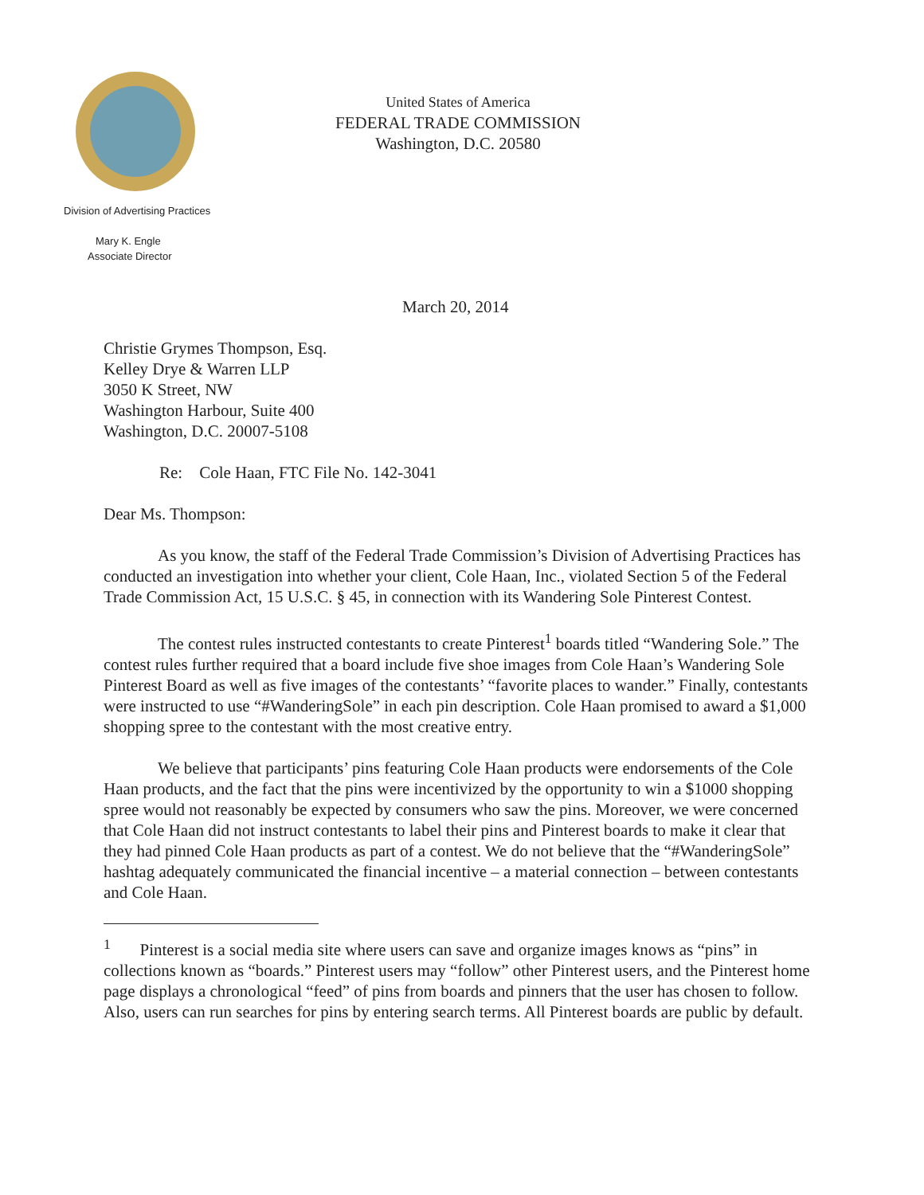United States of America
FEDERAL TRADE COMMISSION
Washington, D.C. 20580
Division of Advertising Practices
Mary K. Engle
Associate Director
March 20, 2014
Christie Grymes Thompson, Esq.
Kelley Drye & Warren LLP
3050 K Street, NW
Washington Harbour, Suite 400
Washington, D.C. 20007-5108
Re: Cole Haan, FTC File No. 142-3041
Dear Ms. Thompson:
As you know, the staff of the Federal Trade Commission’s Division of Advertising Practices has conducted an investigation into whether your client, Cole Haan, Inc., violated Section 5 of the Federal Trade Commission Act, 15 U.S.C. § 45, in connection with its Wandering Sole Pinterest Contest.
The contest rules instructed contestants to create Pinterest<sup>1</sup> boards titled “Wandering Sole.” The contest rules further required that a board include five shoe images from Cole Haan’s Wandering Sole Pinterest Board as well as five images of the contestants’ “favorite places to wander.” Finally, contestants were instructed to use “#WanderingSole” in each pin description. Cole Haan promised to award a $1,000 shopping spree to the contestant with the most creative entry.
We believe that participants’ pins featuring Cole Haan products were endorsements of the Cole Haan products, and the fact that the pins were incentivized by the opportunity to win a $1000 shopping spree would not reasonably be expected by consumers who saw the pins. Moreover, we were concerned that Cole Haan did not instruct contestants to label their pins and Pinterest boards to make it clear that they had pinned Cole Haan products as part of a contest. We do not believe that the “#WanderingSole” hashtag adequately communicated the financial incentive – a material connection – between contestants and Cole Haan.
<sup>1</sup> Pinterest is a social media site where users can save and organize images knows as “pins” in collections known as “boards.” Pinterest users may “follow” other Pinterest users, and the Pinterest home page displays a chronological “feed” of pins from boards and pinners that the user has chosen to follow. Also, users can run searches for pins by entering search terms. All Pinterest boards are public by default.